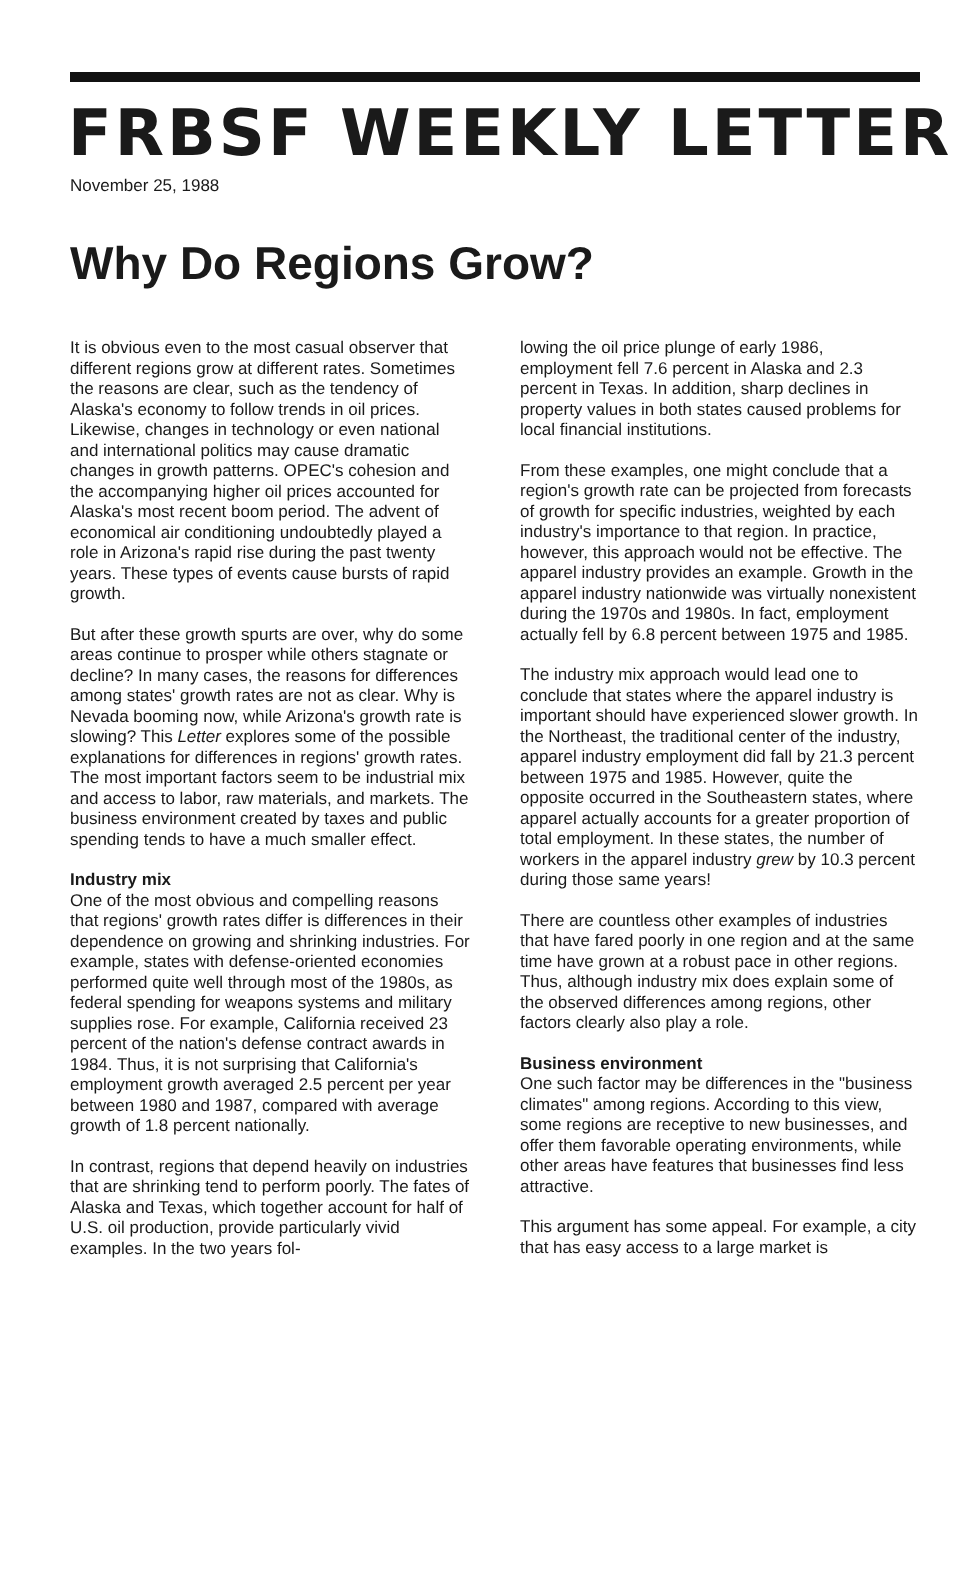FRBSF WEEKLY LETTER
November 25, 1988
Why Do Regions Grow?
It is obvious even to the most casual observer that different regions grow at different rates. Sometimes the reasons are clear, such as the tendency of Alaska's economy to follow trends in oil prices. Likewise, changes in technology or even national and international politics may cause dramatic changes in growth patterns. OPEC's cohesion and the accompanying higher oil prices accounted for Alaska's most recent boom period. The advent of economical air conditioning undoubtedly played a role in Arizona's rapid rise during the past twenty years. These types of events cause bursts of rapid growth.
But after these growth spurts are over, why do some areas continue to prosper while others stagnate or decline? In many cases, the reasons for differences among states' growth rates are not as clear. Why is Nevada booming now, while Arizona's growth rate is slowing? This Letter explores some of the possible explanations for differences in regions' growth rates. The most important factors seem to be industrial mix and access to labor, raw materials, and markets. The business environment created by taxes and public spending tends to have a much smaller effect.
Industry mix
One of the most obvious and compelling reasons that regions' growth rates differ is differences in their dependence on growing and shrinking industries. For example, states with defense-oriented economies performed quite well through most of the 1980s, as federal spending for weapons systems and military supplies rose. For example, California received 23 percent of the nation's defense contract awards in 1984. Thus, it is not surprising that California's employment growth averaged 2.5 percent per year between 1980 and 1987, compared with average growth of 1.8 percent nationally.
In contrast, regions that depend heavily on industries that are shrinking tend to perform poorly. The fates of Alaska and Texas, which together account for half of U.S. oil production, provide particularly vivid examples. In the two years fol-
lowing the oil price plunge of early 1986, employment fell 7.6 percent in Alaska and 2.3 percent in Texas. In addition, sharp declines in property values in both states caused problems for local financial institutions.
From these examples, one might conclude that a region's growth rate can be projected from forecasts of growth for specific industries, weighted by each industry's importance to that region. In practice, however, this approach would not be effective. The apparel industry provides an example. Growth in the apparel industry nationwide was virtually nonexistent during the 1970s and 1980s. In fact, employment actually fell by 6.8 percent between 1975 and 1985.
The industry mix approach would lead one to conclude that states where the apparel industry is important should have experienced slower growth. In the Northeast, the traditional center of the industry, apparel industry employment did fall by 21.3 percent between 1975 and 1985. However, quite the opposite occurred in the Southeastern states, where apparel actually accounts for a greater proportion of total employment. In these states, the number of workers in the apparel industry grew by 10.3 percent during those same years!
There are countless other examples of industries that have fared poorly in one region and at the same time have grown at a robust pace in other regions. Thus, although industry mix does explain some of the observed differences among regions, other factors clearly also play a role.
Business environment
One such factor may be differences in the "business climates" among regions. According to this view, some regions are receptive to new businesses, and offer them favorable operating environments, while other areas have features that businesses find less attractive.
This argument has some appeal. For example, a city that has easy access to a large market is